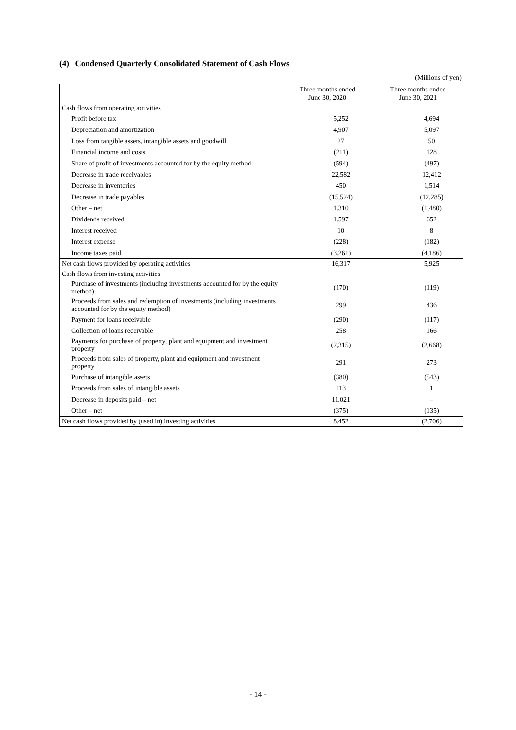(4) Condensed Quarterly Consolidated Statement of Cash Flows
(Millions of yen)
| | Three months ended June 30, 2020 | Three months ended June 30, 2021 |
| --- | --- | --- |
| Cash flows from operating activities | | |
| Profit before tax | 5,252 | 4,694 |
| Depreciation and amortization | 4,907 | 5,097 |
| Loss from tangible assets, intangible assets and goodwill | 27 | 50 |
| Financial income and costs | (211) | 128 |
| Share of profit of investments accounted for by the equity method | (594) | (497) |
| Decrease in trade receivables | 22,582 | 12,412 |
| Decrease in inventories | 450 | 1,514 |
| Decrease in trade payables | (15,524) | (12,285) |
| Other – net | 1,310 | (1,480) |
| Dividends received | 1,597 | 652 |
| Interest received | 10 | 8 |
| Interest expense | (228) | (182) |
| Income taxes paid | (3,261) | (4,186) |
| Net cash flows provided by operating activities | 16,317 | 5,925 |
| Cash flows from investing activities | | |
| Purchase of investments (including investments accounted for by the equity method) | (170) | (119) |
| Proceeds from sales and redemption of investments (including investments accounted for by the equity method) | 299 | 436 |
| Payment for loans receivable | (290) | (117) |
| Collection of loans receivable | 258 | 166 |
| Payments for purchase of property, plant and equipment and investment property | (2,315) | (2,668) |
| Proceeds from sales of property, plant and equipment and investment property | 291 | 273 |
| Purchase of intangible assets | (380) | (543) |
| Proceeds from sales of intangible assets | 113 | 1 |
| Decrease in deposits paid – net | 11,021 | – |
| Other – net | (375) | (135) |
| Net cash flows provided by (used in) investing activities | 8,452 | (2,706) |
- 14 -